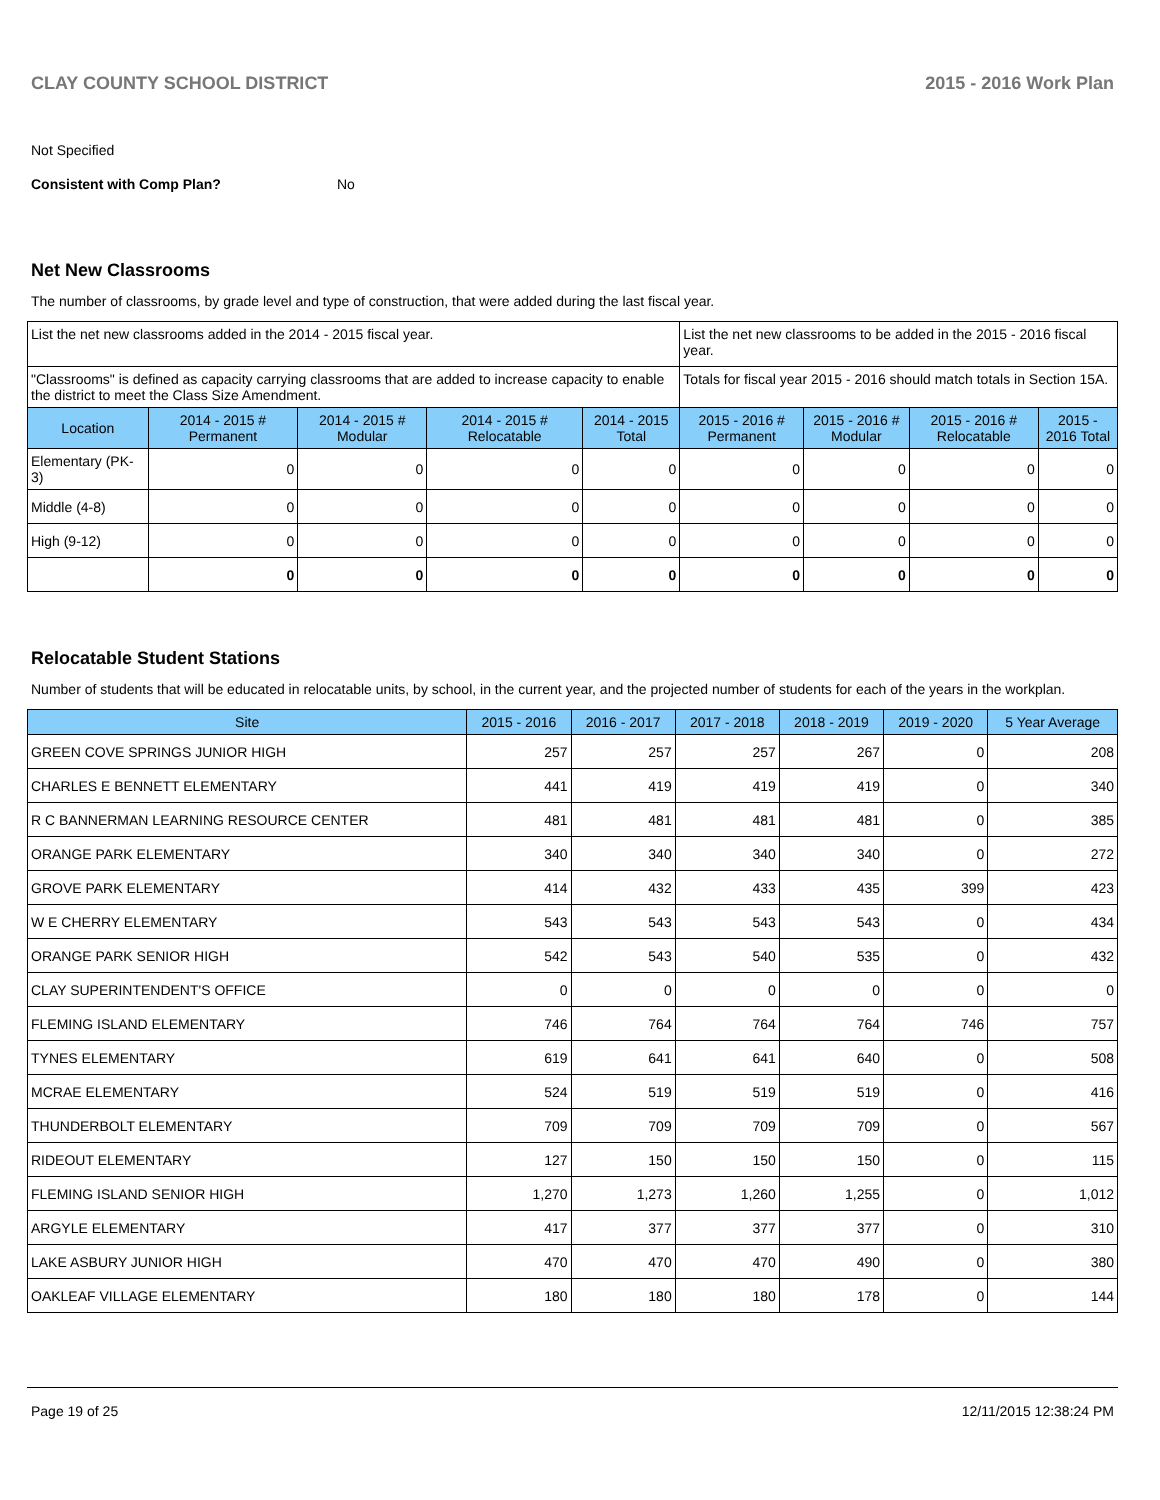CLAY COUNTY SCHOOL DISTRICT 2015 - 2016 Work Plan
Not Specified
Consistent with Comp Plan? No
Net New Classrooms
The number of classrooms, by grade level and type of construction, that were added during the last fiscal year.
| List the net new classrooms added in the 2014 - 2015 fiscal year. | | | | | List the net new classrooms to be added in the 2015 - 2016 fiscal year. | | | |
| "Classrooms" is defined as capacity carrying classrooms that are added to increase capacity to enable the district to meet the Class Size Amendment. | | | | | Totals for fiscal year 2015 - 2016 should match totals in Section 15A. | | | |
| Location | 2014 - 2015 # Permanent | 2014 - 2015 # Modular | 2014 - 2015 # Relocatable | 2014 - 2015 Total | 2015 - 2016 # Permanent | 2015 - 2016 # Modular | 2015 - 2016 # Relocatable | 2015 - 2016 Total |
| Elementary (PK-3) | 0 | 0 | 0 | 0 | 0 | 0 | 0 | 0 |
| Middle (4-8) | 0 | 0 | 0 | 0 | 0 | 0 | 0 | 0 |
| High (9-12) | 0 | 0 | 0 | 0 | 0 | 0 | 0 | 0 |
| | 0 | 0 | 0 | 0 | 0 | 0 | 0 | 0 |
Relocatable Student Stations
Number of students that will be educated in relocatable units, by school, in the current year, and the projected number of students for each of the years in the workplan.
| Site | 2015 - 2016 | 2016 - 2017 | 2017 - 2018 | 2018 - 2019 | 2019 - 2020 | 5 Year Average |
| --- | --- | --- | --- | --- | --- | --- |
| GREEN COVE SPRINGS JUNIOR HIGH | 257 | 257 | 257 | 267 | 0 | 208 |
| CHARLES E BENNETT ELEMENTARY | 441 | 419 | 419 | 419 | 0 | 340 |
| R C BANNERMAN LEARNING RESOURCE CENTER | 481 | 481 | 481 | 481 | 0 | 385 |
| ORANGE PARK ELEMENTARY | 340 | 340 | 340 | 340 | 0 | 272 |
| GROVE PARK ELEMENTARY | 414 | 432 | 433 | 435 | 399 | 423 |
| W E CHERRY ELEMENTARY | 543 | 543 | 543 | 543 | 0 | 434 |
| ORANGE PARK SENIOR HIGH | 542 | 543 | 540 | 535 | 0 | 432 |
| CLAY SUPERINTENDENT'S OFFICE | 0 | 0 | 0 | 0 | 0 | 0 |
| FLEMING ISLAND ELEMENTARY | 746 | 764 | 764 | 764 | 746 | 757 |
| TYNES ELEMENTARY | 619 | 641 | 641 | 640 | 0 | 508 |
| MCRAE ELEMENTARY | 524 | 519 | 519 | 519 | 0 | 416 |
| THUNDERBOLT ELEMENTARY | 709 | 709 | 709 | 709 | 0 | 567 |
| RIDEOUT ELEMENTARY | 127 | 150 | 150 | 150 | 0 | 115 |
| FLEMING ISLAND SENIOR HIGH | 1,270 | 1,273 | 1,260 | 1,255 | 0 | 1,012 |
| ARGYLE ELEMENTARY | 417 | 377 | 377 | 377 | 0 | 310 |
| LAKE ASBURY JUNIOR HIGH | 470 | 470 | 470 | 490 | 0 | 380 |
| OAKLEAF VILLAGE ELEMENTARY | 180 | 180 | 180 | 178 | 0 | 144 |
Page 19 of 25 12/11/2015 12:38:24 PM